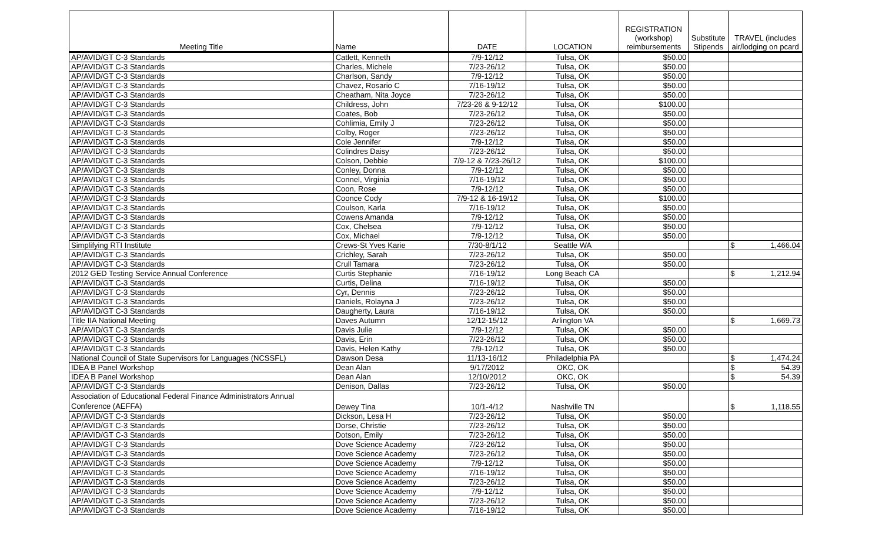| Meeting Title | Name | DATE | LOCATION | REGISTRATION (workshop) reimbursements | Substitute Stipends | TRAVEL (includes air/lodging on pcard |
| --- | --- | --- | --- | --- | --- | --- |
| AP/AVID/GT C-3 Standards | Catlett, Kenneth | 7/9-12/12 | Tulsa, OK | $50.00 | | |
| AP/AVID/GT C-3 Standards | Charles, Michele | 7/23-26/12 | Tulsa, OK | $50.00 | | |
| AP/AVID/GT C-3 Standards | Charlson, Sandy | 7/9-12/12 | Tulsa, OK | $50.00 | | |
| AP/AVID/GT C-3 Standards | Chavez, Rosario C | 7/16-19/12 | Tulsa, OK | $50.00 | | |
| AP/AVID/GT C-3 Standards | Cheatham, Nita Joyce | 7/23-26/12 | Tulsa, OK | $50.00 | | |
| AP/AVID/GT C-3 Standards | Childress, John | 7/23-26 & 9-12/12 | Tulsa, OK | $100.00 | | |
| AP/AVID/GT C-3 Standards | Coates, Bob | 7/23-26/12 | Tulsa, OK | $50.00 | | |
| AP/AVID/GT C-3 Standards | Cohlimia, Emily J | 7/23-26/12 | Tulsa, OK | $50.00 | | |
| AP/AVID/GT C-3 Standards | Colby, Roger | 7/23-26/12 | Tulsa, OK | $50.00 | | |
| AP/AVID/GT C-3 Standards | Cole Jennifer | 7/9-12/12 | Tulsa, OK | $50.00 | | |
| AP/AVID/GT C-3 Standards | Colindres Daisy | 7/23-26/12 | Tulsa, OK | $50.00 | | |
| AP/AVID/GT C-3 Standards | Colson, Debbie | 7/9-12 & 7/23-26/12 | Tulsa, OK | $100.00 | | |
| AP/AVID/GT C-3 Standards | Conley, Donna | 7/9-12/12 | Tulsa, OK | $50.00 | | |
| AP/AVID/GT C-3 Standards | Connel, Virginia | 7/16-19/12 | Tulsa, OK | $50.00 | | |
| AP/AVID/GT C-3 Standards | Coon, Rose | 7/9-12/12 | Tulsa, OK | $50.00 | | |
| AP/AVID/GT C-3 Standards | Coonce Cody | 7/9-12 & 16-19/12 | Tulsa, OK | $100.00 | | |
| AP/AVID/GT C-3 Standards | Coulson, Karla | 7/16-19/12 | Tulsa, OK | $50.00 | | |
| AP/AVID/GT C-3 Standards | Cowens Amanda | 7/9-12/12 | Tulsa, OK | $50.00 | | |
| AP/AVID/GT C-3 Standards | Cox, Chelsea | 7/9-12/12 | Tulsa, OK | $50.00 | | |
| AP/AVID/GT C-3 Standards | Cox, Michael | 7/9-12/12 | Tulsa, OK | $50.00 | | |
| Simplifying RTI Institute | Crews-St Yves Karie | 7/30-8/1/12 | Seattle WA | | | $ 1,466.04 |
| AP/AVID/GT C-3 Standards | Crichley, Sarah | 7/23-26/12 | Tulsa, OK | $50.00 | | |
| AP/AVID/GT C-3 Standards | Crull Tamara | 7/23-26/12 | Tulsa, OK | $50.00 | | |
| 2012 GED Testing Service Annual Conference | Curtis Stephanie | 7/16-19/12 | Long Beach CA | | | $ 1,212.94 |
| AP/AVID/GT C-3 Standards | Curtis, Delina | 7/16-19/12 | Tulsa, OK | $50.00 | | |
| AP/AVID/GT C-3 Standards | Cyr, Dennis | 7/23-26/12 | Tulsa, OK | $50.00 | | |
| AP/AVID/GT C-3 Standards | Daniels, Rolayna J | 7/23-26/12 | Tulsa, OK | $50.00 | | |
| AP/AVID/GT C-3 Standards | Daugherty, Laura | 7/16-19/12 | Tulsa, OK | $50.00 | | |
| Title IIA National Meeting | Daves Autumn | 12/12-15/12 | Arlington VA | | | $ 1,669.73 |
| AP/AVID/GT C-3 Standards | Davis Julie | 7/9-12/12 | Tulsa, OK | $50.00 | | |
| AP/AVID/GT C-3 Standards | Davis, Erin | 7/23-26/12 | Tulsa, OK | $50.00 | | |
| AP/AVID/GT C-3 Standards | Davis, Helen Kathy | 7/9-12/12 | Tulsa, OK | $50.00 | | |
| National Council of State Supervisors for Languages (NCSSFL) | Dawson Desa | 11/13-16/12 | Philadelphia PA | | | $ 1,474.24 |
| IDEA B Panel Workshop | Dean Alan | 9/17/2012 | OKC, OK | | | $ 54.39 |
| IDEA B Panel Workshop | Dean Alan | 12/10/2012 | OKC, OK | | | $ 54.39 |
| AP/AVID/GT C-3 Standards | Denison, Dallas | 7/23-26/12 | Tulsa, OK | $50.00 | | |
| Association of Educational Federal Finance Administrators Annual Conference (AEFFA) | Dewey Tina | 10/1-4/12 | Nashville TN | | | $ 1,118.55 |
| AP/AVID/GT C-3 Standards | Dickson, Lesa H | 7/23-26/12 | Tulsa, OK | $50.00 | | |
| AP/AVID/GT C-3 Standards | Dorse, Christie | 7/23-26/12 | Tulsa, OK | $50.00 | | |
| AP/AVID/GT C-3 Standards | Dotson, Emily | 7/23-26/12 | Tulsa, OK | $50.00 | | |
| AP/AVID/GT C-3 Standards | Dove Science Academy | 7/23-26/12 | Tulsa, OK | $50.00 | | |
| AP/AVID/GT C-3 Standards | Dove Science Academy | 7/23-26/12 | Tulsa, OK | $50.00 | | |
| AP/AVID/GT C-3 Standards | Dove Science Academy | 7/9-12/12 | Tulsa, OK | $50.00 | | |
| AP/AVID/GT C-3 Standards | Dove Science Academy | 7/16-19/12 | Tulsa, OK | $50.00 | | |
| AP/AVID/GT C-3 Standards | Dove Science Academy | 7/23-26/12 | Tulsa, OK | $50.00 | | |
| AP/AVID/GT C-3 Standards | Dove Science Academy | 7/9-12/12 | Tulsa, OK | $50.00 | | |
| AP/AVID/GT C-3 Standards | Dove Science Academy | 7/23-26/12 | Tulsa, OK | $50.00 | | |
| AP/AVID/GT C-3 Standards | Dove Science Academy | 7/16-19/12 | Tulsa, OK | $50.00 | | |